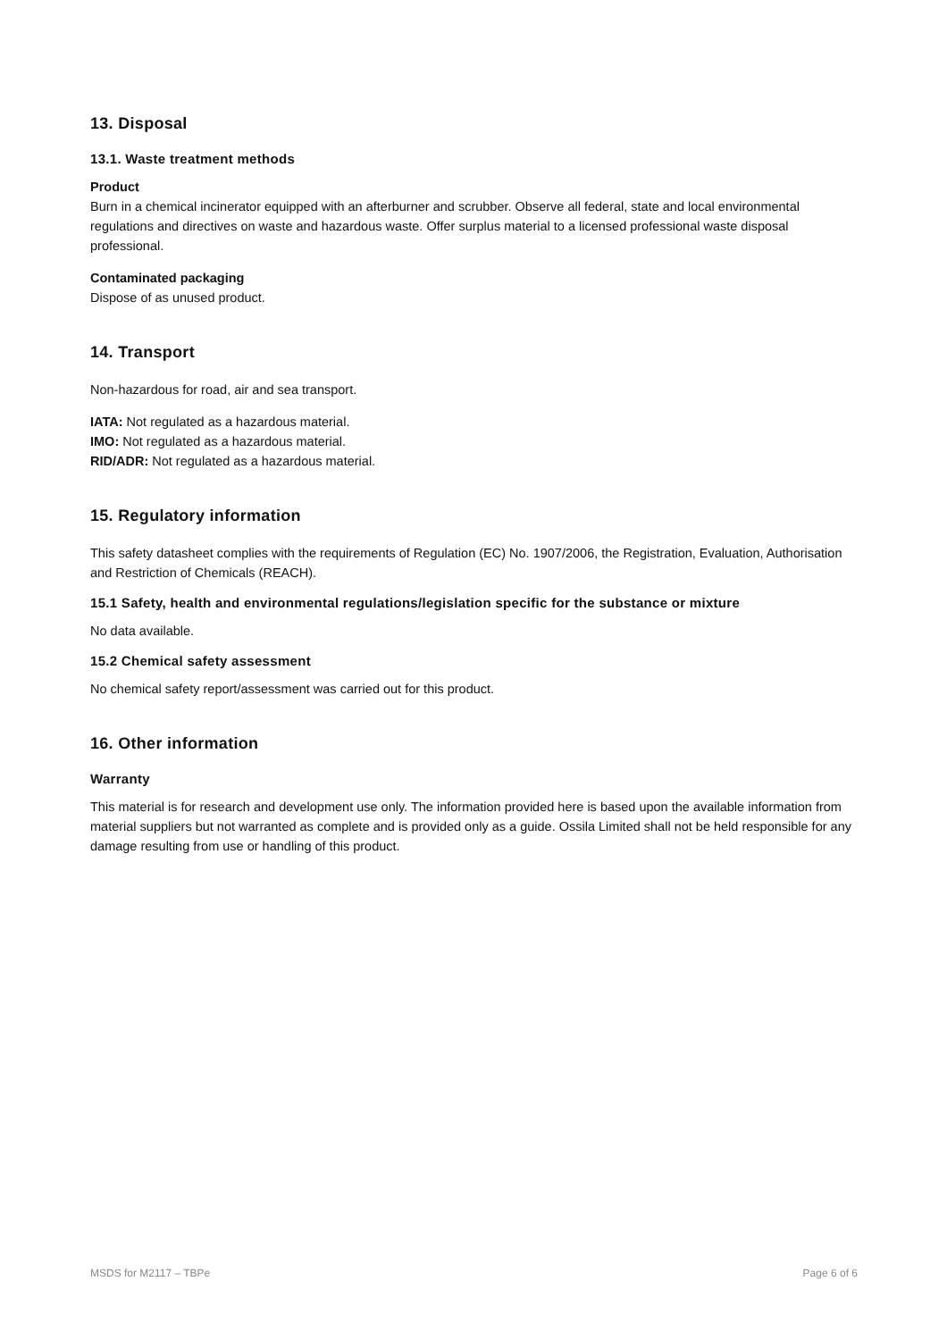13. Disposal
13.1. Waste treatment methods
Product
Burn in a chemical incinerator equipped with an afterburner and scrubber. Observe all federal, state and local environmental regulations and directives on waste and hazardous waste. Offer surplus material to a licensed professional waste disposal professional.
Contaminated packaging
Dispose of as unused product.
14. Transport
Non-hazardous for road, air and sea transport.
IATA: Not regulated as a hazardous material.
IMO: Not regulated as a hazardous material.
RID/ADR: Not regulated as a hazardous material.
15. Regulatory information
This safety datasheet complies with the requirements of Regulation (EC) No. 1907/2006, the Registration, Evaluation, Authorisation and Restriction of Chemicals (REACH).
15.1 Safety, health and environmental regulations/legislation specific for the substance or mixture
No data available.
15.2 Chemical safety assessment
No chemical safety report/assessment was carried out for this product.
16. Other information
Warranty
This material is for research and development use only. The information provided here is based upon the available information from material suppliers but not warranted as complete and is provided only as a guide. Ossila Limited shall not be held responsible for any damage resulting from use or handling of this product.
MSDS for M2117 – TBPe Page 6 of 6